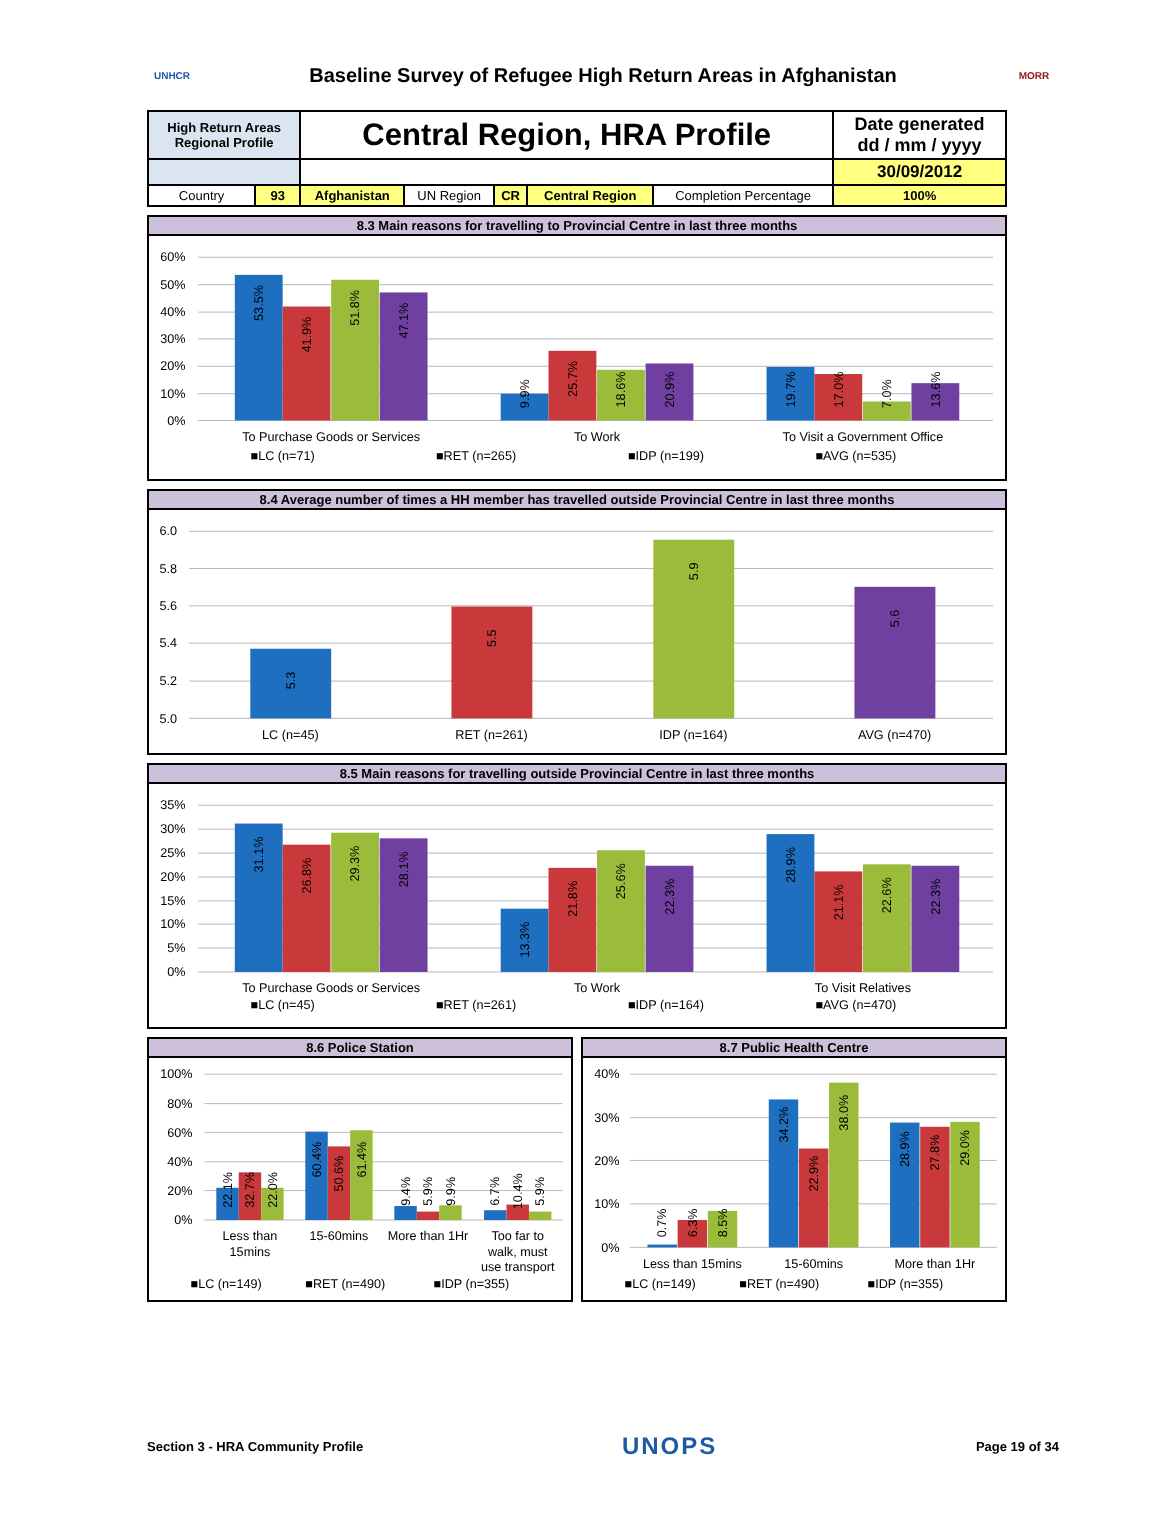UNHCR
Baseline Survey of Refugee High Return Areas in Afghanistan
MORR
| High Return Areas Regional Profile | | Central Region, HRA Profile | | | | | Date generated dd / mm / yyyy |
| | | | | | | | 30/09/2012 |
| Country | 93 | Afghanistan | UN Region | CR | Central Region | Completion Percentage | 100% |
8.3 Main reasons for travelling to Provincial Centre in last three months
60%
50%
40%
30%
20%
10%
0%
53.5%
41.9%
51.8%
47.1%
9.9%
25.7%
18.6%
20.9%
19.7%
17.0%
7.0%
13.6%
To Purchase Goods or Services
To Work
To Visit a Government Office
■LC (n=71)
■RET (n=265)
■IDP (n=199)
■AVG (n=535)
8.4 Average number of times a HH member has travelled outside Provincial Centre in last three months
6.0
5.8
5.6
5.4
5.2
5.0
5.3
5.5
5.9
5.6
LC (n=45)
RET (n=261)
IDP (n=164)
AVG (n=470)
8.5 Main reasons for travelling outside Provincial Centre in last three months
35%
30%
25%
20%
15%
10%
5%
0%
31.1%
26.8%
29.3%
28.1%
13.3%
21.8%
25.6%
22.3%
28.9%
21.1%
22.6%
22.3%
To Purchase Goods or Services
To Work
To Visit Relatives
■LC (n=45)
■RET (n=261)
■IDP (n=164)
■AVG (n=470)
8.6 Police Station
100%
80%
60%
40%
20%
0%
22.1%
32.7%
22.0%
60.4%
50.6%
61.4%
9.4%
5.9%
9.9%
6.7%
10.4%
5.9%
Less than
15mins
15-60mins
More than 1Hr
Too far to
walk, must
use transport
■LC (n=149)
■RET (n=490)
■IDP (n=355)
8.7 Public Health Centre
40%
30%
20%
10%
0%
0.7%
6.3%
8.5%
34.2%
22.9%
38.0%
28.9%
27.8%
29.0%
Less than 15mins
15-60mins
More than 1Hr
■LC (n=149)
■RET (n=490)
■IDP (n=355)
Section 3 - HRA Community Profile
UNOPS
Page 19 of 34